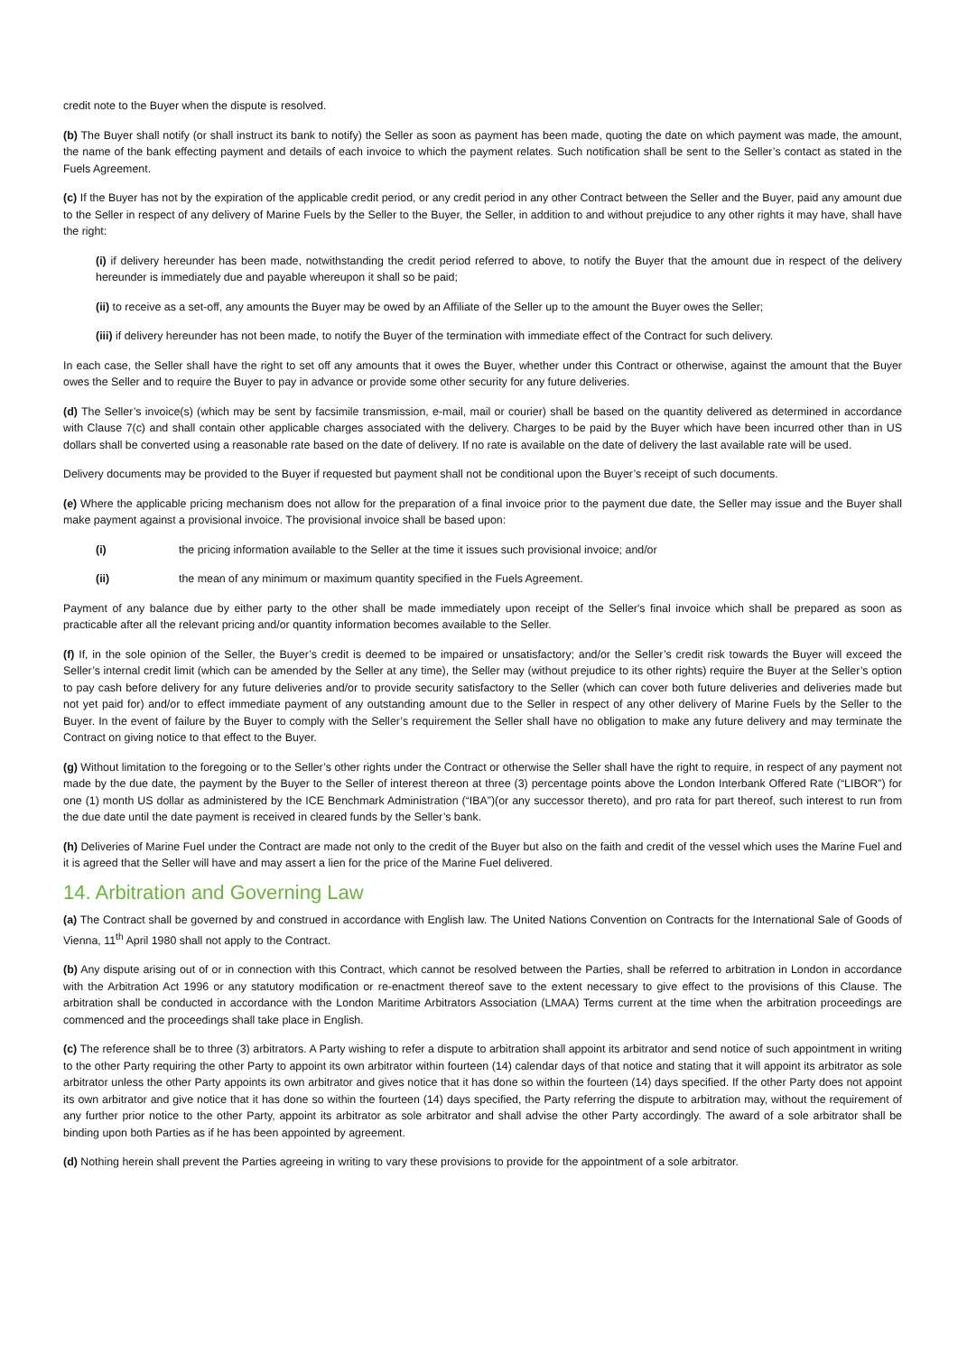credit note to the Buyer when the dispute is resolved.
(b) The Buyer shall notify (or shall instruct its bank to notify) the Seller as soon as payment has been made, quoting the date on which payment was made, the amount, the name of the bank effecting payment and details of each invoice to which the payment relates. Such notification shall be sent to the Seller’s contact as stated in the Fuels Agreement.
(c) If the Buyer has not by the expiration of the applicable credit period, or any credit period in any other Contract between the Seller and the Buyer, paid any amount due to the Seller in respect of any delivery of Marine Fuels by the Seller to the Buyer, the Seller, in addition to and without prejudice to any other rights it may have, shall have the right:
(i) if delivery hereunder has been made, notwithstanding the credit period referred to above, to notify the Buyer that the amount due in respect of the delivery hereunder is immediately due and payable whereupon it shall so be paid;
(ii) to receive as a set-off, any amounts the Buyer may be owed by an Affiliate of the Seller up to the amount the Buyer owes the Seller;
(iii) if delivery hereunder has not been made, to notify the Buyer of the termination with immediate effect of the Contract for such delivery.
In each case, the Seller shall have the right to set off any amounts that it owes the Buyer, whether under this Contract or otherwise, against the amount that the Buyer owes the Seller and to require the Buyer to pay in advance or provide some other security for any future deliveries.
(d) The Seller’s invoice(s) (which may be sent by facsimile transmission, e-mail, mail or courier) shall be based on the quantity delivered as determined in accordance with Clause 7(c) and shall contain other applicable charges associated with the delivery. Charges to be paid by the Buyer which have been incurred other than in US dollars shall be converted using a reasonable rate based on the date of delivery. If no rate is available on the date of delivery the last available rate will be used.
Delivery documents may be provided to the Buyer if requested but payment shall not be conditional upon the Buyer’s receipt of such documents.
(e) Where the applicable pricing mechanism does not allow for the preparation of a final invoice prior to the payment due date, the Seller may issue and the Buyer shall make payment against a provisional invoice. The provisional invoice shall be based upon:
(i) the pricing information available to the Seller at the time it issues such provisional invoice; and/or
(ii) the mean of any minimum or maximum quantity specified in the Fuels Agreement.
Payment of any balance due by either party to the other shall be made immediately upon receipt of the Seller's final invoice which shall be prepared as soon as practicable after all the relevant pricing and/or quantity information becomes available to the Seller.
(f) If, in the sole opinion of the Seller, the Buyer’s credit is deemed to be impaired or unsatisfactory; and/or the Seller’s credit risk towards the Buyer will exceed the Seller’s internal credit limit (which can be amended by the Seller at any time), the Seller may (without prejudice to its other rights) require the Buyer at the Seller’s option to pay cash before delivery for any future deliveries and/or to provide security satisfactory to the Seller (which can cover both future deliveries and deliveries made but not yet paid for) and/or to effect immediate payment of any outstanding amount due to the Seller in respect of any other delivery of Marine Fuels by the Seller to the Buyer. In the event of failure by the Buyer to comply with the Seller’s requirement the Seller shall have no obligation to make any future delivery and may terminate the Contract on giving notice to that effect to the Buyer.
(g) Without limitation to the foregoing or to the Seller’s other rights under the Contract or otherwise the Seller shall have the right to require, in respect of any payment not made by the due date, the payment by the Buyer to the Seller of interest thereon at three (3) percentage points above the London Interbank Offered Rate (“LIBOR”) for one (1) month US dollar as administered by the ICE Benchmark Administration (“IBA”)(or any successor thereto), and pro rata for part thereof, such interest to run from the due date until the date payment is received in cleared funds by the Seller’s bank.
(h) Deliveries of Marine Fuel under the Contract are made not only to the credit of the Buyer but also on the faith and credit of the vessel which uses the Marine Fuel and it is agreed that the Seller will have and may assert a lien for the price of the Marine Fuel delivered.
14. Arbitration and Governing Law
(a) The Contract shall be governed by and construed in accordance with English law. The United Nations Convention on Contracts for the International Sale of Goods of Vienna, 11<sup>th</sup> April 1980 shall not apply to the Contract.
(b) Any dispute arising out of or in connection with this Contract, which cannot be resolved between the Parties, shall be referred to arbitration in London in accordance with the Arbitration Act 1996 or any statutory modification or re-enactment thereof save to the extent necessary to give effect to the provisions of this Clause. The arbitration shall be conducted in accordance with the London Maritime Arbitrators Association (LMAA) Terms current at the time when the arbitration proceedings are commenced and the proceedings shall take place in English.
(c) The reference shall be to three (3) arbitrators. A Party wishing to refer a dispute to arbitration shall appoint its arbitrator and send notice of such appointment in writing to the other Party requiring the other Party to appoint its own arbitrator within fourteen (14) calendar days of that notice and stating that it will appoint its arbitrator as sole arbitrator unless the other Party appoints its own arbitrator and gives notice that it has done so within the fourteen (14) days specified. If the other Party does not appoint its own arbitrator and give notice that it has done so within the fourteen (14) days specified, the Party referring the dispute to arbitration may, without the requirement of any further prior notice to the other Party, appoint its arbitrator as sole arbitrator and shall advise the other Party accordingly. The award of a sole arbitrator shall be binding upon both Parties as if he has been appointed by agreement.
(d) Nothing herein shall prevent the Parties agreeing in writing to vary these provisions to provide for the appointment of a sole arbitrator.